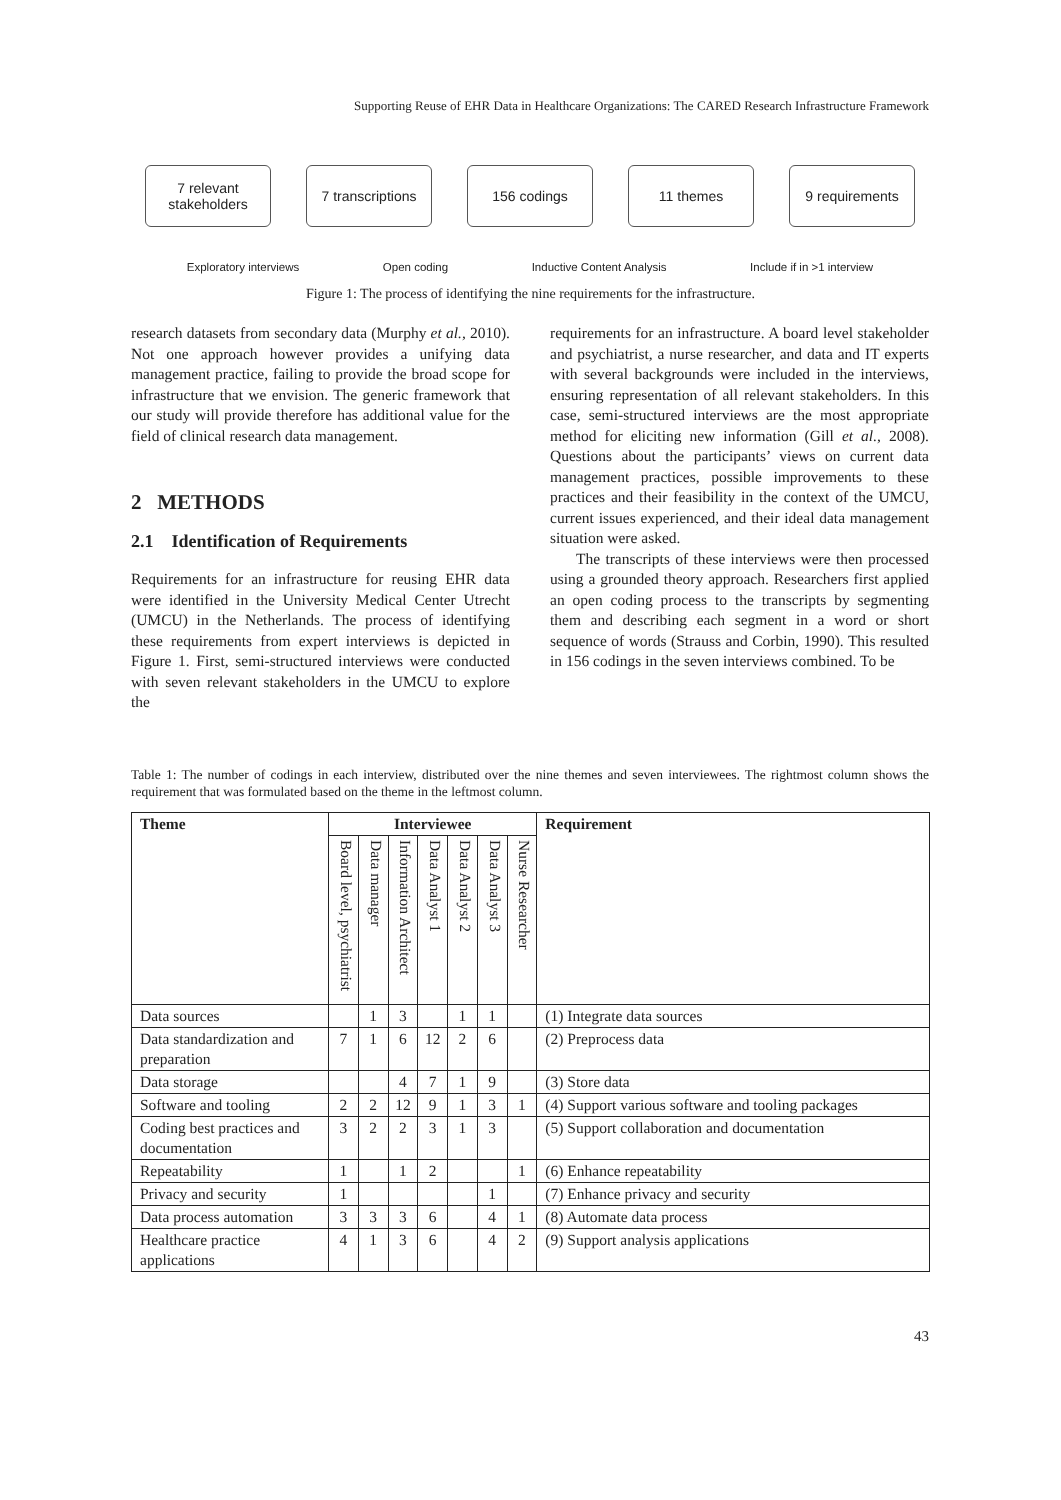Supporting Reuse of EHR Data in Healthcare Organizations: The CARED Research Infrastructure Framework
7 relevant
stakeholders
7 transcriptions
156 codings 11 themes 9 requirements
Exploratory interviews Open coding Inductive Content Analysis Include if in >1 interview
Figure 1: The process of identifying the nine requirements for the infrastructure.
research datasets from secondary data (Murphy et al., 2010). Not one approach however provides a unifying data management practice, failing to provide the broad scope for infrastructure that we envision. The generic framework that our study will provide therefore has additional value for the field of clinical research data management.
2 METHODS
2.1 Identification of Requirements
Requirements for an infrastructure for reusing EHR data were identified in the University Medical Center Utrecht (UMCU) in the Netherlands. The process of identifying these requirements from expert interviews is depicted in Figure 1. First, semi-structured interviews were conducted with seven relevant stakeholders in the UMCU to explore the
requirements for an infrastructure. A board level stakeholder and psychiatrist, a nurse researcher, and data and IT experts with several backgrounds were included in the interviews, ensuring representation of all relevant stakeholders. In this case, semi-structured interviews are the most appropriate method for eliciting new information (Gill et al., 2008). Questions about the participants’ views on current data management practices, possible improvements to these practices and their feasibility in the context of the UMCU, current issues experienced, and their ideal data management situation were asked.
The transcripts of these interviews were then processed using a grounded theory approach. Researchers first applied an open coding process to the transcripts by segmenting them and describing each segment in a word or short sequence of words (Strauss and Corbin, 1990). This resulted in 156 codings in the seven interviews combined. To be
Table 1: The number of codings in each interview, distributed over the nine themes and seven interviewees. The rightmost column shows the requirement that was formulated based on the theme in the leftmost column.
| Theme | Interviewee | | | | | | | Requirement |
| --- | --- | --- | --- | --- | --- | --- | --- | --- |
| | Board level, psychiatrist | Data manager | Information Architect | Data Analyst 1 | Data Analyst 2 | Data Analyst 3 | Nurse Researcher | |
| Data sources | | 1 | 3 | | 1 | 1 | | (1) Integrate data sources |
| Data standardization and preparation | 7 | 1 | 6 | 12 | 2 | 6 | | (2) Preprocess data |
| Data storage | | | 4 | 7 | 1 | 9 | | (3) Store data |
| Software and tooling | 2 | 2 | 12 | 9 | 1 | 3 | 1 | (4) Support various software and tooling packages |
| Coding best practices and documentation | 3 | 2 | 2 | 3 | 1 | 3 | | (5) Support collaboration and documentation |
| Repeatability | 1 | | 1 | 2 | | | 1 | (6) Enhance repeatability |
| Privacy and security | 1 | | | | | 1 | | (7) Enhance privacy and security |
| Data process automation | 3 | 3 | 3 | 6 | | 4 | 1 | (8) Automate data process |
| Healthcare practice applications | 4 | 1 | 3 | 6 | | 4 | 2 | (9) Support analysis applications |
43